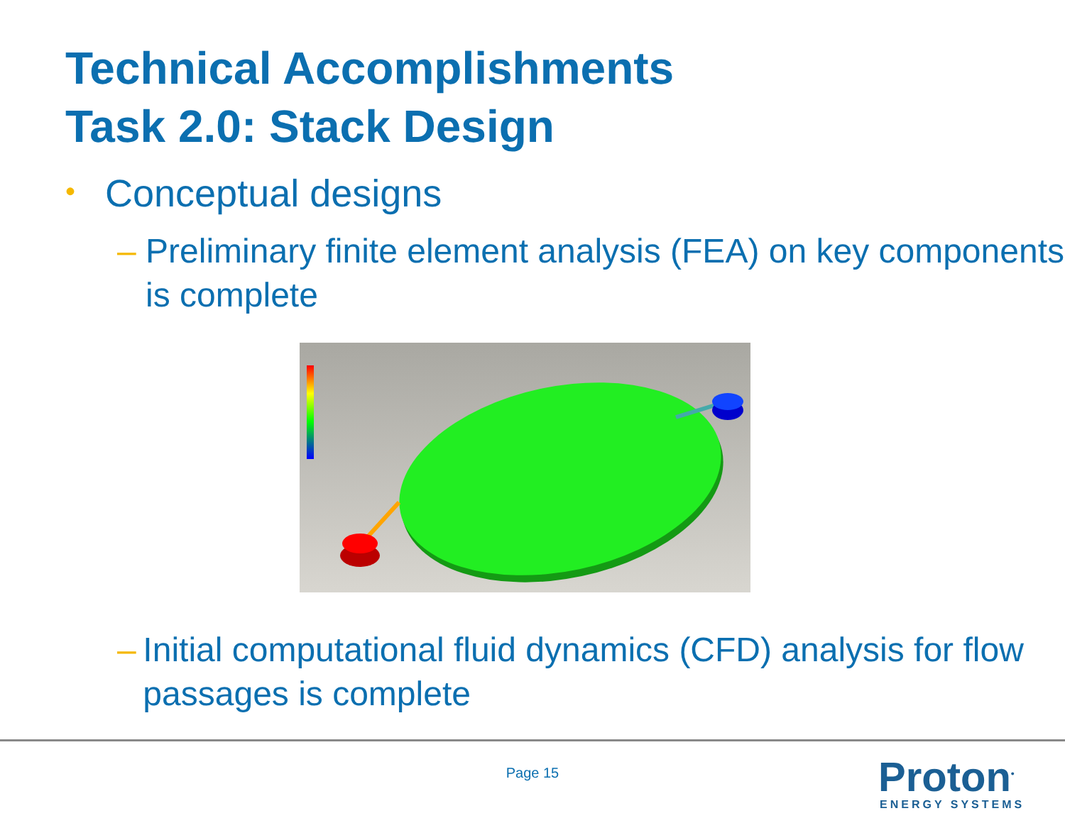Technical Accomplishments
Task 2.0: Stack Design
• Conceptual designs
– Preliminary finite element analysis (FEA) on key components is complete
– Initial computational fluid dynamics (CFD) analysis for flow passages is complete
Page 15
Proton<sup>•</sup>
ENERGY SYSTEMS